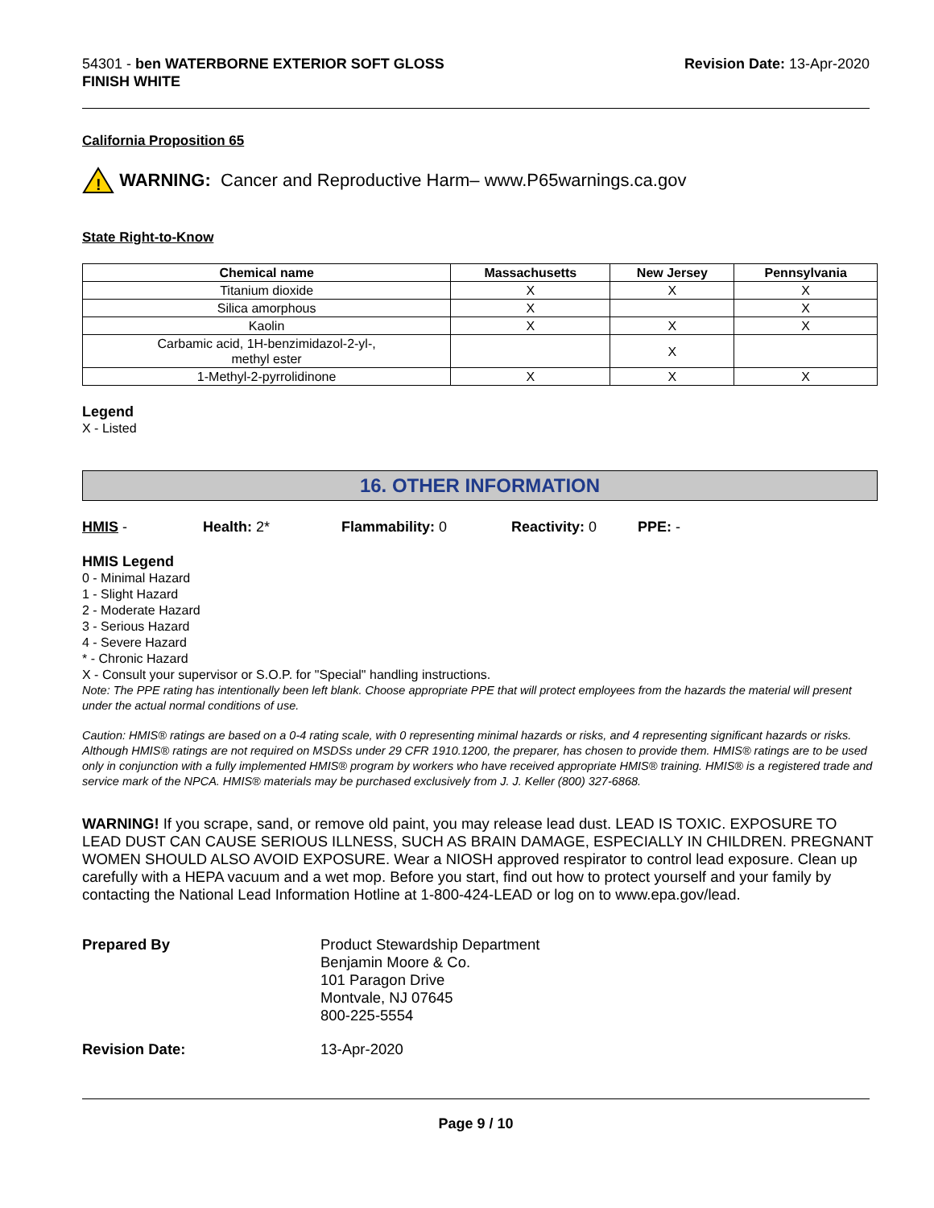54301 - ben WATERBORNE EXTERIOR SOFT GLOSS
FINISH WHITE
Revision Date: 13-Apr-2020
California Proposition 65
!
WARNING: Cancer and Reproductive Harm– www.P65warnings.ca.gov
State Right-to-Know
| Chemical name | Massachusetts | New Jersey | Pennsylvania |
| --- | --- | --- | --- |
| Titanium dioxide | X | X | X |
| Silica amorphous | X | | X |
| Kaolin | X | X | X |
| Carbamic acid, 1H-benzimidazol-2-yl-, methyl ester | | X | |
| 1-Methyl-2-pyrrolidinone | X | X | X |
Legend
X - Listed
16. OTHER INFORMATION
HMIS - Health: 2* Flammability: 0 Reactivity: 0 PPE: -
HMIS Legend
0 - Minimal Hazard
1 - Slight Hazard
2 - Moderate Hazard
3 - Serious Hazard
4 - Severe Hazard
* - Chronic Hazard
X - Consult your supervisor or S.O.P. for "Special" handling instructions.
Note: The PPE rating has intentionally been left blank. Choose appropriate PPE that will protect employees from the hazards the material will present under the actual normal conditions of use.
Caution: HMIS® ratings are based on a 0-4 rating scale, with 0 representing minimal hazards or risks, and 4 representing significant hazards or risks. Although HMIS® ratings are not required on MSDSs under 29 CFR 1910.1200, the preparer, has chosen to provide them. HMIS® ratings are to be used only in conjunction with a fully implemented HMIS® program by workers who have received appropriate HMIS® training. HMIS® is a registered trade and service mark of the NPCA. HMIS® materials may be purchased exclusively from J. J. Keller (800) 327-6868.
WARNING! If you scrape, sand, or remove old paint, you may release lead dust. LEAD IS TOXIC. EXPOSURE TO LEAD DUST CAN CAUSE SERIOUS ILLNESS, SUCH AS BRAIN DAMAGE, ESPECIALLY IN CHILDREN. PREGNANT WOMEN SHOULD ALSO AVOID EXPOSURE. Wear a NIOSH approved respirator to control lead exposure. Clean up carefully with a HEPA vacuum and a wet mop. Before you start, find out how to protect yourself and your family by contacting the National Lead Information Hotline at 1-800-424-LEAD or log on to www.epa.gov/lead.
Prepared By
Product Stewardship Department
Benjamin Moore & Co.
101 Paragon Drive
Montvale, NJ 07645
800-225-5554
Revision Date:
13-Apr-2020
Page 9 / 10